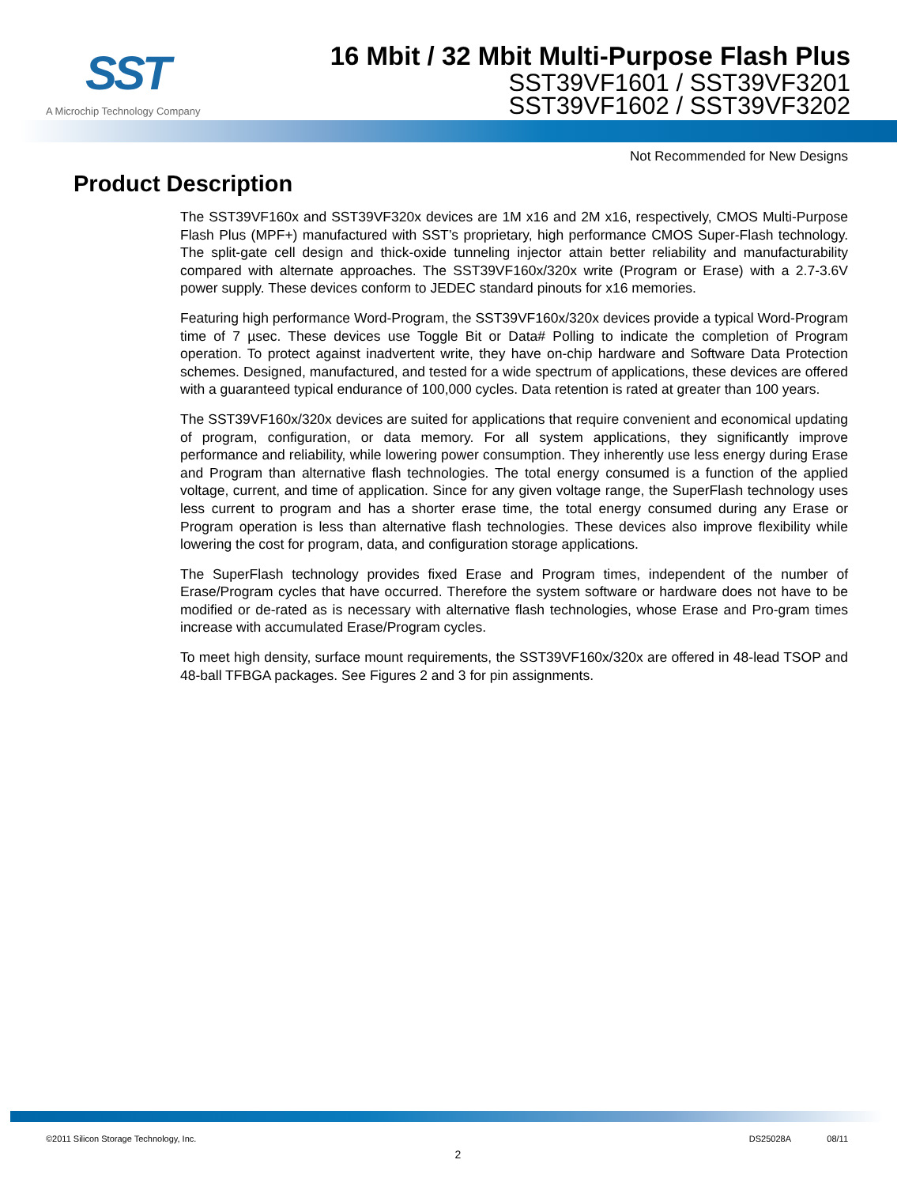SST
A Microchip Technology Company
16 Mbit / 32 Mbit Multi-Purpose Flash Plus
SST39VF1601 / SST39VF3201
SST39VF1602 / SST39VF3202
Not Recommended for New Designs
Product Description
The SST39VF160x and SST39VF320x devices are 1M x16 and 2M x16, respectively, CMOS Multi-Purpose Flash Plus (MPF+) manufactured with SST’s proprietary, high performance CMOS Super-Flash technology. The split-gate cell design and thick-oxide tunneling injector attain better reliability and manufacturability compared with alternate approaches. The SST39VF160x/320x write (Program or Erase) with a 2.7-3.6V power supply. These devices conform to JEDEC standard pinouts for x16 memories.
Featuring high performance Word-Program, the SST39VF160x/320x devices provide a typical Word-Program time of 7 µsec. These devices use Toggle Bit or Data# Polling to indicate the completion of Program operation. To protect against inadvertent write, they have on-chip hardware and Software Data Protection schemes. Designed, manufactured, and tested for a wide spectrum of applications, these devices are offered with a guaranteed typical endurance of 100,000 cycles. Data retention is rated at greater than 100 years.
The SST39VF160x/320x devices are suited for applications that require convenient and economical updating of program, configuration, or data memory. For all system applications, they significantly improve performance and reliability, while lowering power consumption. They inherently use less energy during Erase and Program than alternative flash technologies. The total energy consumed is a function of the applied voltage, current, and time of application. Since for any given voltage range, the SuperFlash technology uses less current to program and has a shorter erase time, the total energy consumed during any Erase or Program operation is less than alternative flash technologies. These devices also improve flexibility while lowering the cost for program, data, and configuration storage applications.
The SuperFlash technology provides fixed Erase and Program times, independent of the number of Erase/Program cycles that have occurred. Therefore the system software or hardware does not have to be modified or de-rated as is necessary with alternative flash technologies, whose Erase and Pro-gram times increase with accumulated Erase/Program cycles.
To meet high density, surface mount requirements, the SST39VF160x/320x are offered in 48-lead TSOP and 48-ball TFBGA packages. See Figures 2 and 3 for pin assignments.
©2011 Silicon Storage Technology, Inc. DS25028A 08/11
2